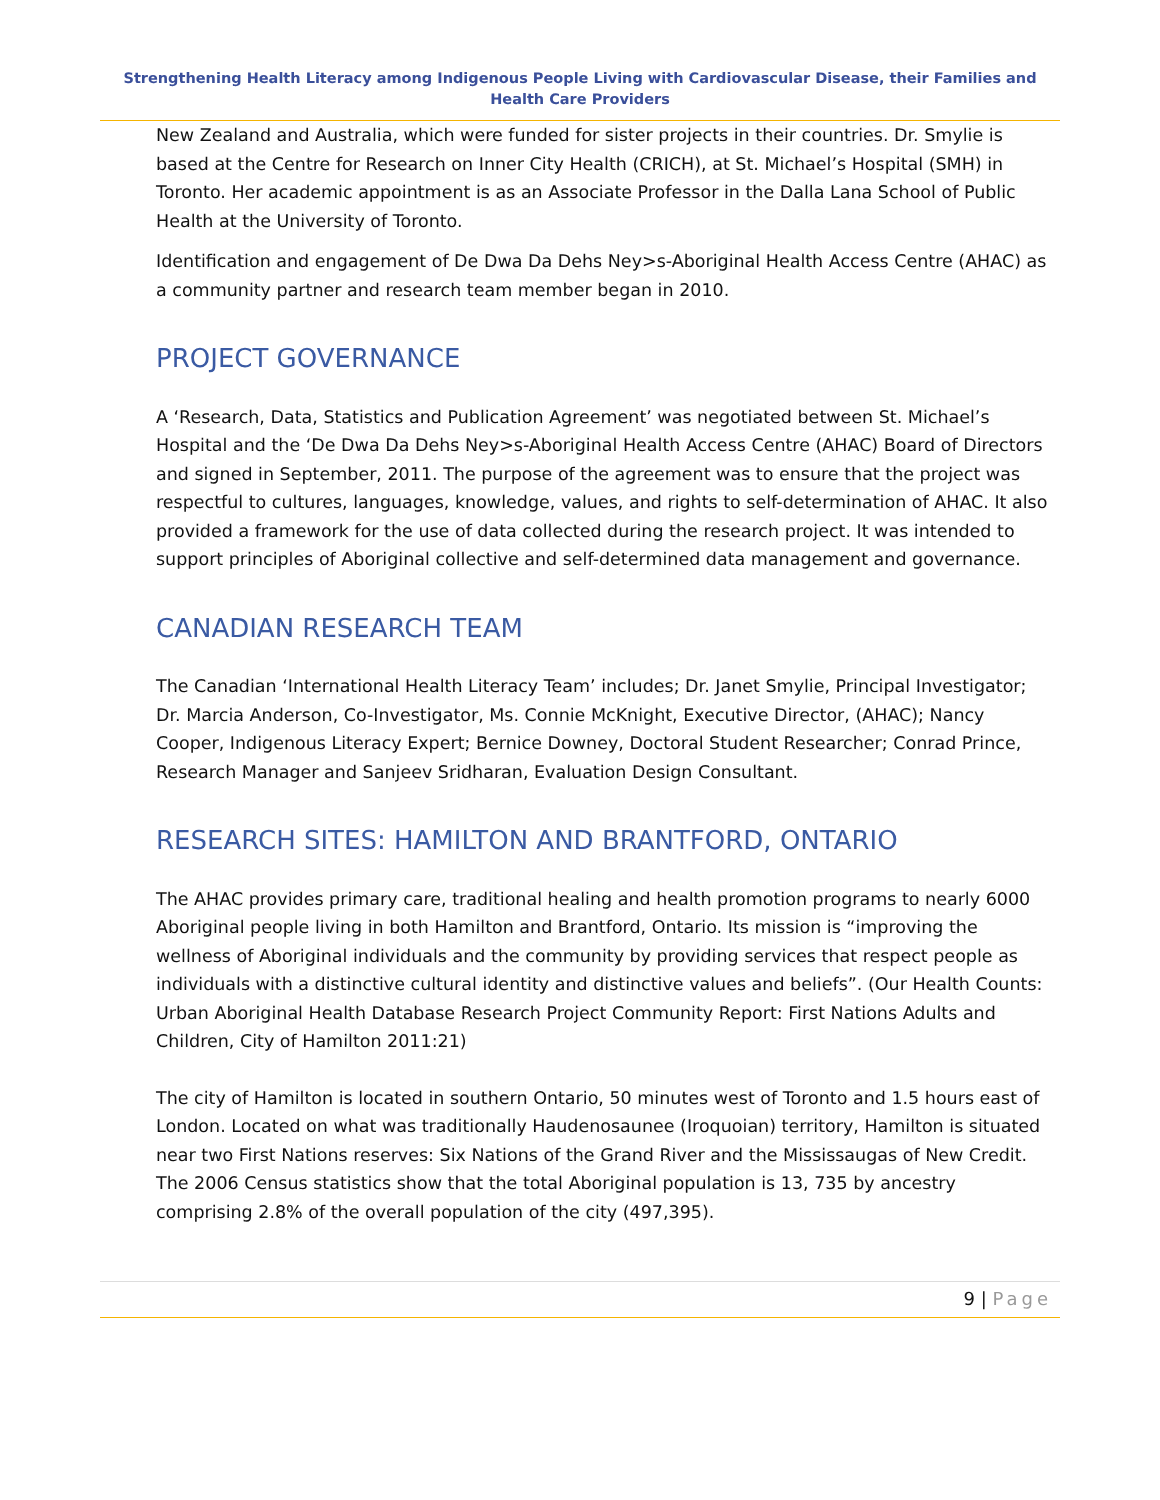Strengthening Health Literacy among Indigenous People Living with Cardiovascular Disease, their Families and Health Care Providers
New Zealand and Australia, which were funded for sister projects in their countries. Dr. Smylie is based at the Centre for Research on Inner City Health (CRICH), at St. Michael’s Hospital (SMH) in Toronto. Her academic appointment is as an Associate Professor in the Dalla Lana School of Public Health at the University of Toronto.
Identification and engagement of De Dwa Da Dehs Ney>s-Aboriginal Health Access Centre (AHAC) as a community partner and research team member began in 2010.
PROJECT GOVERNANCE
A ‘Research, Data, Statistics and Publication Agreement’ was negotiated between St. Michael’s Hospital and the ‘De Dwa Da Dehs Ney>s-Aboriginal Health Access Centre (AHAC) Board of Directors and signed in September, 2011. The purpose of the agreement was to ensure that the project was respectful to cultures, languages, knowledge, values, and rights to self-determination of AHAC. It also provided a framework for the use of data collected during the research project. It was intended to support principles of Aboriginal collective and self-determined data management and governance.
CANADIAN RESEARCH TEAM
The Canadian ‘International Health Literacy Team’ includes; Dr. Janet Smylie, Principal Investigator; Dr. Marcia Anderson, Co-Investigator, Ms. Connie McKnight, Executive Director, (AHAC); Nancy Cooper, Indigenous Literacy Expert; Bernice Downey, Doctoral Student Researcher; Conrad Prince, Research Manager and Sanjeev Sridharan, Evaluation Design Consultant.
RESEARCH SITES: HAMILTON AND BRANTFORD, ONTARIO
The AHAC provides primary care, traditional healing and health promotion programs to nearly 6000 Aboriginal people living in both Hamilton and Brantford, Ontario. Its mission is “improving the wellness of Aboriginal individuals and the community by providing services that respect people as individuals with a distinctive cultural identity and distinctive values and beliefs”. (Our Health Counts: Urban Aboriginal Health Database Research Project Community Report: First Nations Adults and Children, City of Hamilton 2011:21)
The city of Hamilton is located in southern Ontario, 50 minutes west of Toronto and 1.5 hours east of London. Located on what was traditionally Haudenosaunee (Iroquoian) territory, Hamilton is situated near two First Nations reserves: Six Nations of the Grand River and the Mississaugas of New Credit. The 2006 Census statistics show that the total Aboriginal population is 13, 735 by ancestry comprising 2.8% of the overall population of the city (497,395).
9 | Page